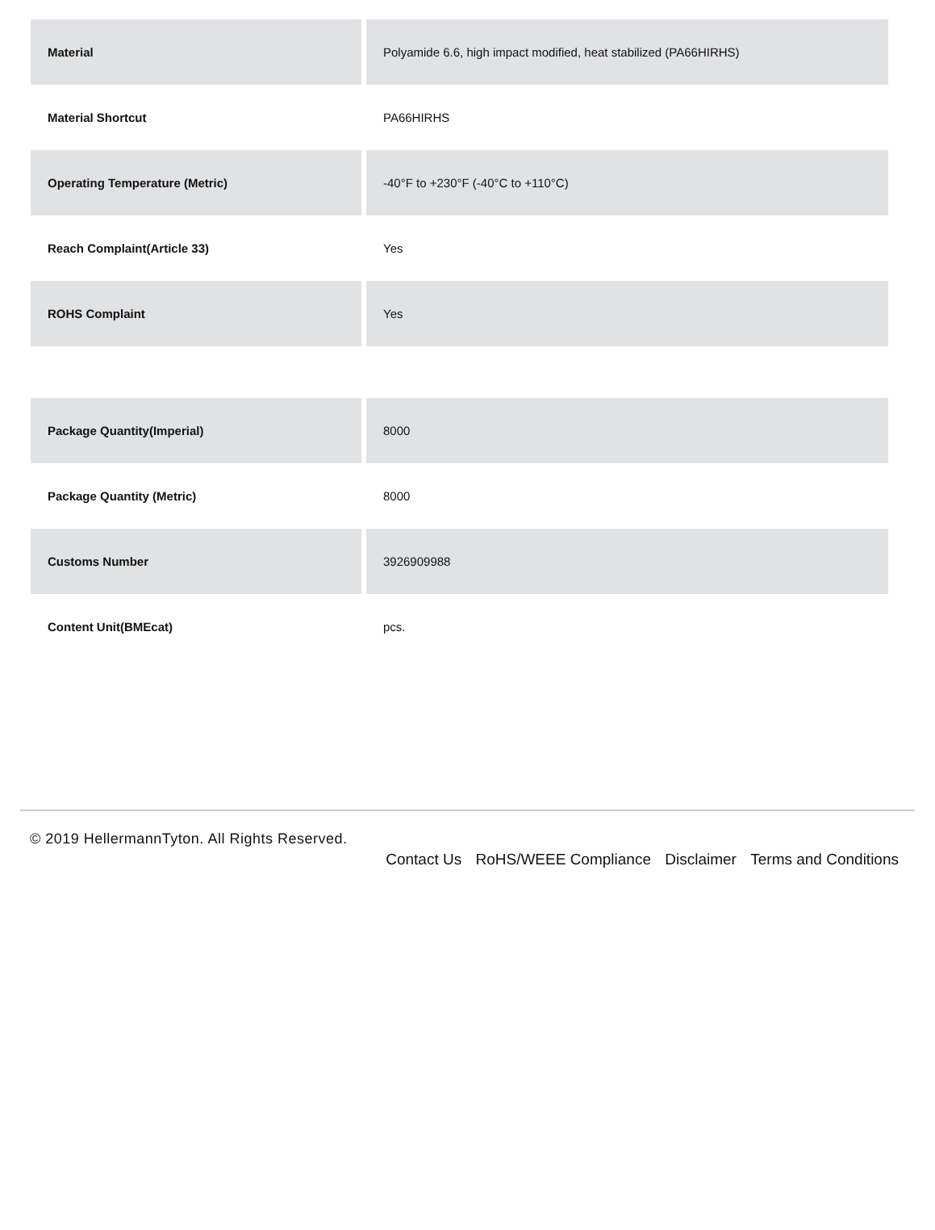| Material | Polyamide 6.6, high impact modified, heat stabilized (PA66HIRHS) |
| Material Shortcut | PA66HIRHS |
| Operating Temperature (Metric) | -40°F to +230°F (-40°C to +110°C) |
| Reach Complaint(Article 33) | Yes |
| ROHS Complaint | Yes |
| Package Quantity(Imperial) | 8000 |
| Package Quantity (Metric) | 8000 |
| Customs Number | 3926909988 |
| Content Unit(BMEcat) | pcs. |
© 2019 HellermannTyton. All Rights Reserved.
Contact Us RoHS/WEEE Compliance Disclaimer Terms and Conditions